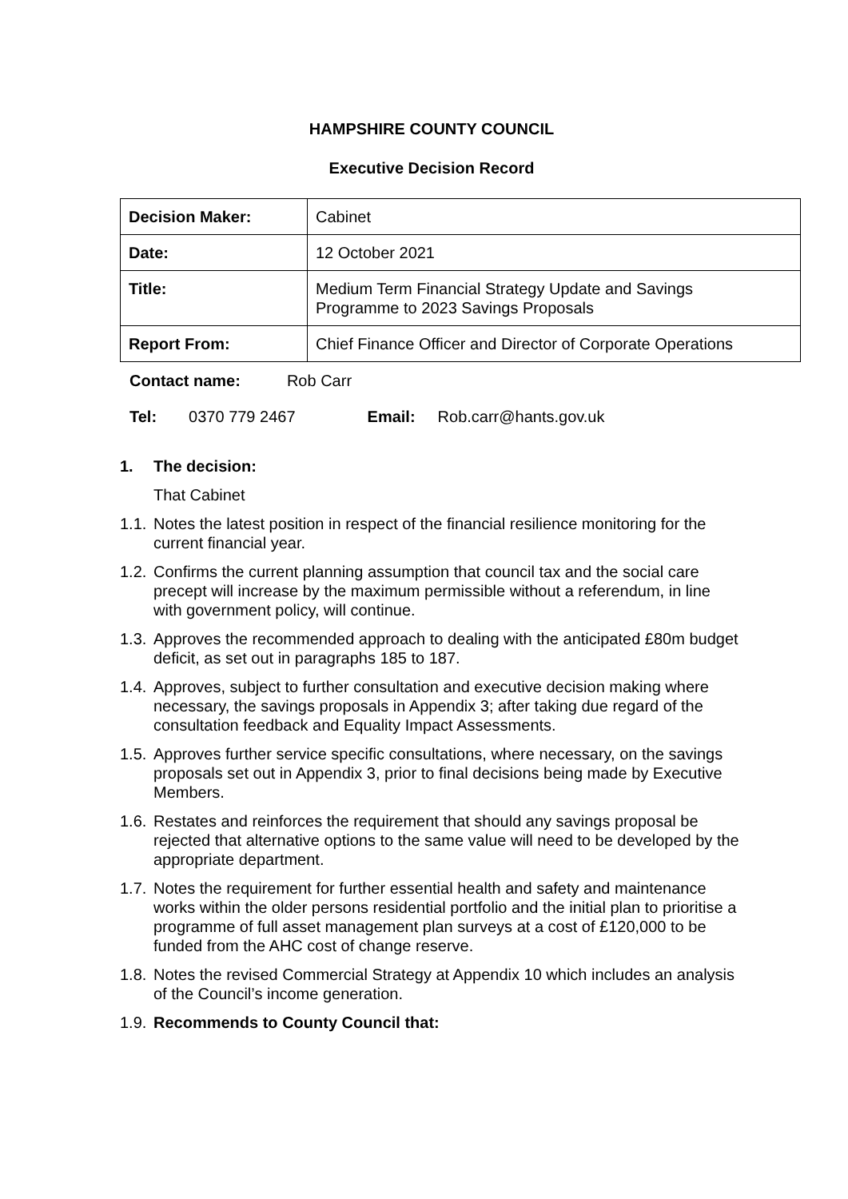HAMPSHIRE COUNTY COUNCIL
Executive Decision Record
| Decision Maker: | Cabinet |
| Date: | 12 October 2021 |
| Title: | Medium Term Financial Strategy Update and Savings Programme to 2023 Savings Proposals |
| Report From: | Chief Finance Officer and Director of Corporate Operations |
Contact name: Rob Carr
Tel: 0370 779 2467 Email: Rob.carr@hants.gov.uk
1. The decision:
That Cabinet
1.1. Notes the latest position in respect of the financial resilience monitoring for the current financial year.
1.2. Confirms the current planning assumption that council tax and the social care precept will increase by the maximum permissible without a referendum, in line with government policy, will continue.
1.3. Approves the recommended approach to dealing with the anticipated £80m budget deficit, as set out in paragraphs 185 to 187.
1.4. Approves, subject to further consultation and executive decision making where necessary, the savings proposals in Appendix 3; after taking due regard of the consultation feedback and Equality Impact Assessments.
1.5. Approves further service specific consultations, where necessary, on the savings proposals set out in Appendix 3, prior to final decisions being made by Executive Members.
1.6. Restates and reinforces the requirement that should any savings proposal be rejected that alternative options to the same value will need to be developed by the appropriate department.
1.7. Notes the requirement for further essential health and safety and maintenance works within the older persons residential portfolio and the initial plan to prioritise a programme of full asset management plan surveys at a cost of £120,000 to be funded from the AHC cost of change reserve.
1.8. Notes the revised Commercial Strategy at Appendix 10 which includes an analysis of the Council’s income generation.
1.9. Recommends to County Council that: